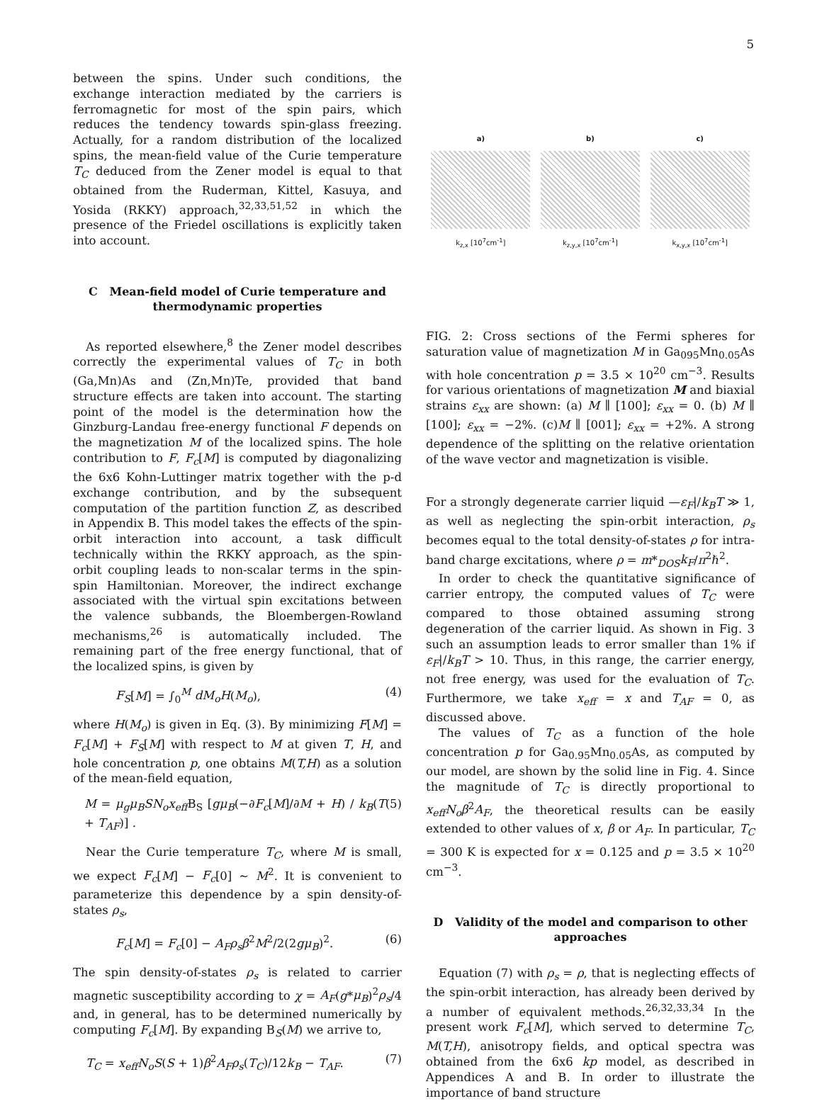5
between the spins. Under such conditions, the exchange interaction mediated by the carriers is ferromagnetic for most of the spin pairs, which reduces the tendency towards spin-glass freezing. Actually, for a random distribution of the localized spins, the mean-field value of the Curie temperature T<sub>C</sub> deduced from the Zener model is equal to that obtained from the Ruderman, Kittel, Kasuya, and Yosida (RKKY) approach,<sup>32,33,51,52</sup> in which the presence of the Friedel oscillations is explicitly taken into account.
C Mean-field model of Curie temperature and thermodynamic properties
As reported elsewhere,<sup>8</sup> the Zener model describes correctly the experimental values of T<sub>C</sub> in both (Ga,Mn)As and (Zn,Mn)Te, provided that band structure effects are taken into account. The starting point of the model is the determination how the Ginzburg-Landau free-energy functional F depends on the magnetization M of the localized spins. The hole contribution to F, F<sub>c</sub>[M] is computed by diagonalizing the 6x6 Kohn-Luttinger matrix together with the p-d exchange contribution, and by the subsequent computation of the partition function Z, as described in Appendix B. This model takes the effects of the spin-orbit interaction into account, a task difficult technically within the RKKY approach, as the spin-orbit coupling leads to non-scalar terms in the spin-spin Hamiltonian. Moreover, the indirect exchange associated with the virtual spin excitations between the valence subbands, the Bloembergen-Rowland mechanisms,<sup>26</sup> is automatically included. The remaining part of the free energy functional, that of the localized spins, is given by
F<sub>S</sub>[M] = ∫<sub>0</sub><sup>M</sup> dM<sub>o</sub>H(M<sub>o</sub>), (4)
where H(M<sub>o</sub>) is given in Eq. (3). By minimizing F[M] = F<sub>c</sub>[M] + F<sub>S</sub>[M] with respect to M at given T, H, and hole concentration p, one obtains M(T,H) as a solution of the mean-field equation,
M = μ<sub>g</sub>μ<sub>B</sub>SN<sub>o</sub>x<sub>eff</sub> B<sub>S</sub> [gμ<sub>B</sub>(−∂F<sub>c</sub>[M]/∂M + H) / k<sub>B</sub>(T + T<sub>AF</sub>)] . (5)
Near the Curie temperature T<sub>C</sub>, where M is small, we expect F<sub>c</sub>[M] − F<sub>c</sub>[0] ∼ M<sup>2</sup>. It is convenient to parameterize this dependence by a spin density-of-states ρ<sub>s</sub>,
F<sub>c</sub>[M] = F<sub>c</sub>[0] − A<sub>F</sub>ρ<sub>s</sub>β<sup>2</sup>M<sup>2</sup>/2(2gμ<sub>B</sub>)<sup>2</sup>. (6)
The spin density-of-states ρ<sub>s</sub> is related to carrier magnetic susceptibility according to χ = A<sub>F</sub>(g*μ<sub>B</sub>)<sup>2</sup>ρ<sub>s</sub>/4 and, in general, has to be determined numerically by computing F<sub>c</sub>[M]. By expanding B<sub>S</sub>(M) we arrive to,
T<sub>C</sub> = x<sub>eff</sub>N<sub>o</sub>S(S + 1)β<sup>2</sup>A<sub>F</sub>ρ<sub>s</sub>(T<sub>C</sub>)/12k<sub>B</sub> − T<sub>AF</sub>. (7)
a)
k<sub>z,x</sub> [10<sup>7</sup>cm<sup>-1</sup>]
b)
k<sub>z,y,x</sub> [10<sup>7</sup>cm<sup>-1</sup>]
c)
k<sub>x,y,x</sub> [10<sup>7</sup>cm<sup>-1</sup>]
FIG. 2: Cross sections of the Fermi spheres for saturation value of magnetization M in Ga<sub>095</sub>Mn<sub>0.05</sub>As with hole concentration p = 3.5 × 10<sup>20</sup> cm<sup>−3</sup>. Results for various orientations of magnetization M and biaxial strains ε<sub>xx</sub> are shown: (a) M ∥ [100]; ε<sub>xx</sub> = 0. (b) M ∥ [100]; ε<sub>xx</sub> = −2%. (c)M ∥ [001]; ε<sub>xx</sub> = +2%. A strong dependence of the splitting on the relative orientation of the wave vector and magnetization is visible.
For a strongly degenerate carrier liquid —ε<sub>F</sub>|/k<sub>B</sub>T ≫ 1, as well as neglecting the spin-orbit interaction, ρ<sub>s</sub> becomes equal to the total density-of-states ρ for intra-band charge excitations, where ρ = m*<sub>DOS</sub>k<sub>F</sub>/π<sup>2</sup>ℏ<sup>2</sup>.
In order to check the quantitative significance of carrier entropy, the computed values of T<sub>C</sub> were compared to those obtained assuming strong degeneration of the carrier liquid. As shown in Fig. 3 such an assumption leads to error smaller than 1% if ε<sub>F</sub>|/k<sub>B</sub>T > 10. Thus, in this range, the carrier energy, not free energy, was used for the evaluation of T<sub>C</sub>. Furthermore, we take x<sub>eff</sub> = x and T<sub>AF</sub> = 0, as discussed above.
The values of T<sub>C</sub> as a function of the hole concentration p for Ga<sub>0.95</sub>Mn<sub>0.05</sub>As, as computed by our model, are shown by the solid line in Fig. 4. Since the magnitude of T<sub>C</sub> is directly proportional to x<sub>eff</sub>N<sub>o</sub>β<sup>2</sup>A<sub>F</sub>, the theoretical results can be easily extended to other values of x, β or A<sub>F</sub>. In particular, T<sub>C</sub> = 300 K is expected for x = 0.125 and p = 3.5 × 10<sup>20</sup> cm<sup>−3</sup>.
D Validity of the model and comparison to other approaches
Equation (7) with ρ<sub>s</sub> = ρ, that is neglecting effects of the spin-orbit interaction, has already been derived by a number of equivalent methods.<sup>26,32,33,34</sup> In the present work F<sub>c</sub>[M], which served to determine T<sub>C</sub>, M(T,H), anisotropy fields, and optical spectra was obtained from the 6x6 kp model, as described in Appendices A and B. In order to illustrate the importance of band structure